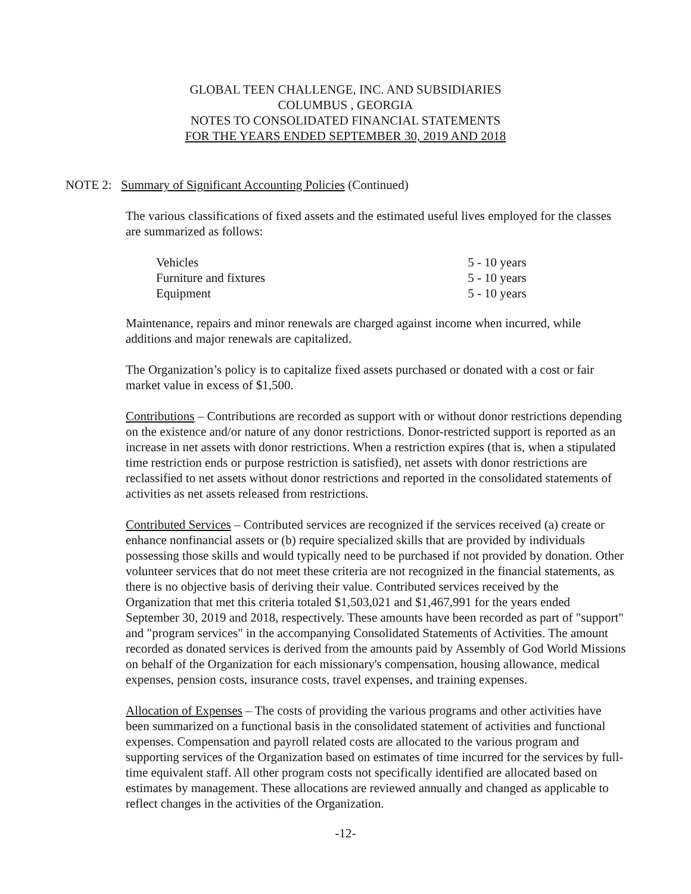GLOBAL TEEN CHALLENGE, INC. AND SUBSIDIARIES
COLUMBUS , GEORGIA
NOTES TO CONSOLIDATED FINANCIAL STATEMENTS
FOR THE YEARS ENDED SEPTEMBER 30, 2019 AND 2018
NOTE 2: Summary of Significant Accounting Policies (Continued)
The various classifications of fixed assets and the estimated useful lives employed for the classes are summarized as follows:
| Vehicles | 5 - 10 years |
| Furniture and fixtures | 5 - 10 years |
| Equipment | 5 - 10 years |
Maintenance, repairs and minor renewals are charged against income when incurred, while additions and major renewals are capitalized.
The Organization’s policy is to capitalize fixed assets purchased or donated with a cost or fair market value in excess of $1,500.
Contributions – Contributions are recorded as support with or without donor restrictions depending on the existence and/or nature of any donor restrictions. Donor-restricted support is reported as an increase in net assets with donor restrictions. When a restriction expires (that is, when a stipulated time restriction ends or purpose restriction is satisfied), net assets with donor restrictions are reclassified to net assets without donor restrictions and reported in the consolidated statements of activities as net assets released from restrictions.
Contributed Services – Contributed services are recognized if the services received (a) create or enhance nonfinancial assets or (b) require specialized skills that are provided by individuals possessing those skills and would typically need to be purchased if not provided by donation. Other volunteer services that do not meet these criteria are not recognized in the financial statements, as there is no objective basis of deriving their value. Contributed services received by the Organization that met this criteria totaled $1,503,021 and $1,467,991 for the years ended September 30, 2019 and 2018, respectively. These amounts have been recorded as part of "support" and "program services" in the accompanying Consolidated Statements of Activities. The amount recorded as donated services is derived from the amounts paid by Assembly of God World Missions on behalf of the Organization for each missionary's compensation, housing allowance, medical expenses, pension costs, insurance costs, travel expenses, and training expenses.
Allocation of Expenses – The costs of providing the various programs and other activities have been summarized on a functional basis in the consolidated statement of activities and functional expenses. Compensation and payroll related costs are allocated to the various program and supporting services of the Organization based on estimates of time incurred for the services by full-time equivalent staff. All other program costs not specifically identified are allocated based on estimates by management. These allocations are reviewed annually and changed as applicable to reflect changes in the activities of the Organization.
-12-